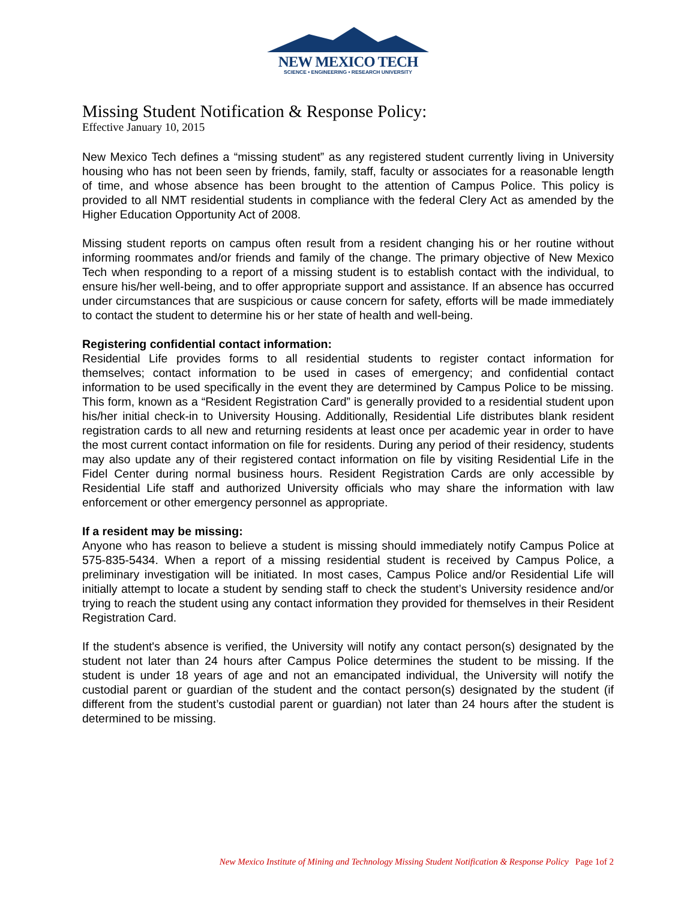NEW MEXICO TECH
SCIENCE • ENGINEERING • RESEARCH UNIVERSITY
Missing Student Notification & Response Policy:
Effective January 10, 2015
New Mexico Tech defines a “missing student” as any registered student currently living in University housing who has not been seen by friends, family, staff, faculty or associates for a reasonable length of time, and whose absence has been brought to the attention of Campus Police. This policy is provided to all NMT residential students in compliance with the federal Clery Act as amended by the Higher Education Opportunity Act of 2008.
Missing student reports on campus often result from a resident changing his or her routine without informing roommates and/or friends and family of the change. The primary objective of New Mexico Tech when responding to a report of a missing student is to establish contact with the individual, to ensure his/her well-being, and to offer appropriate support and assistance. If an absence has occurred under circumstances that are suspicious or cause concern for safety, efforts will be made immediately to contact the student to determine his or her state of health and well-being.
Registering confidential contact information:
Residential Life provides forms to all residential students to register contact information for themselves; contact information to be used in cases of emergency; and confidential contact information to be used specifically in the event they are determined by Campus Police to be missing. This form, known as a “Resident Registration Card” is generally provided to a residential student upon his/her initial check-in to University Housing. Additionally, Residential Life distributes blank resident registration cards to all new and returning residents at least once per academic year in order to have the most current contact information on file for residents. During any period of their residency, students may also update any of their registered contact information on file by visiting Residential Life in the Fidel Center during normal business hours. Resident Registration Cards are only accessible by Residential Life staff and authorized University officials who may share the information with law enforcement or other emergency personnel as appropriate.
If a resident may be missing:
Anyone who has reason to believe a student is missing should immediately notify Campus Police at 575-835-5434. When a report of a missing residential student is received by Campus Police, a preliminary investigation will be initiated. In most cases, Campus Police and/or Residential Life will initially attempt to locate a student by sending staff to check the student’s University residence and/or trying to reach the student using any contact information they provided for themselves in their Resident Registration Card.
If the student's absence is verified, the University will notify any contact person(s) designated by the student not later than 24 hours after Campus Police determines the student to be missing. If the student is under 18 years of age and not an emancipated individual, the University will notify the custodial parent or guardian of the student and the contact person(s) designated by the student (if different from the student’s custodial parent or guardian) not later than 24 hours after the student is determined to be missing.
New Mexico Institute of Mining and Technology Missing Student Notification & Response Policy Page 1of 2